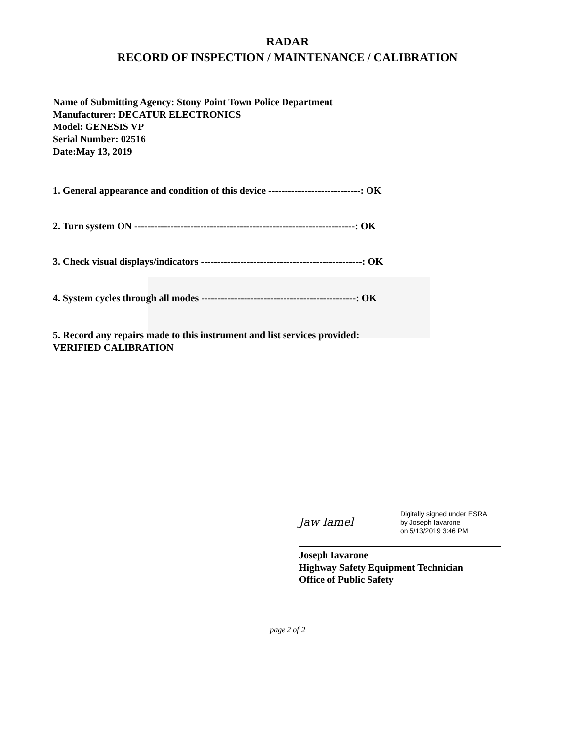RADAR
RECORD OF INSPECTION / MAINTENANCE / CALIBRATION
Name of Submitting Agency: Stony Point Town Police Department
Manufacturer: DECATUR ELECTRONICS
Model: GENESIS VP
Serial Number: 02516
Date:May 13, 2019
1. General appearance and condition of this device ----------------------------: OK
2. Turn system ON -------------------------------------------------------------------: OK
3. Check visual displays/indicators -------------------------------------------------: OK
4. System cycles through all modes -----------------------------------------------: OK
5. Record any repairs made to this instrument and list services provided:
VERIFIED CALIBRATION
Jaw Iamel
Digitally signed under ESRA
by Joseph Iavarone
on 5/13/2019 3:46 PM
Joseph Iavarone
Highway Safety Equipment Technician
Office of Public Safety
page 2 of 2